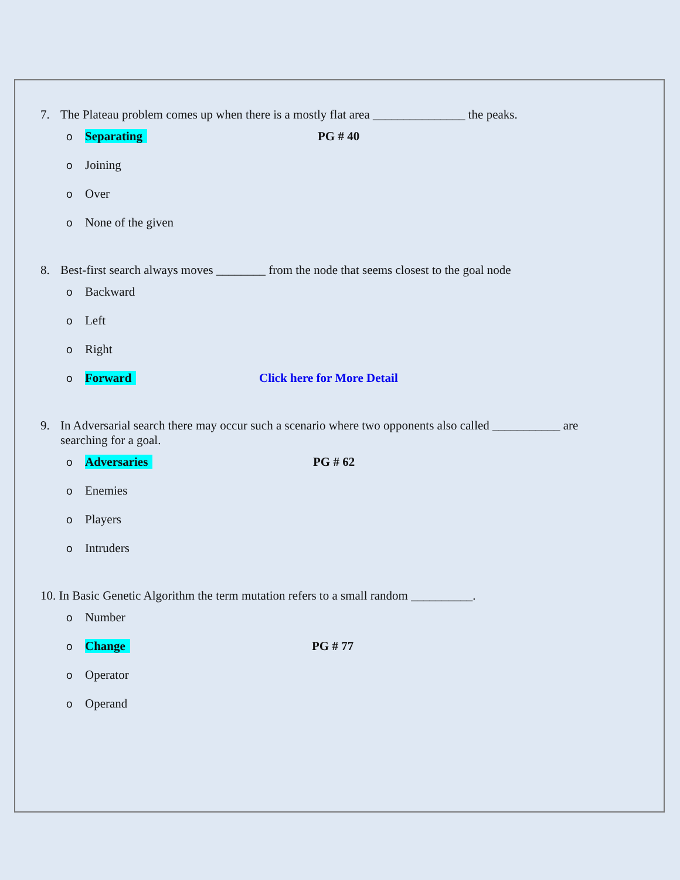7. The Plateau problem comes up when there is a mostly flat area _______________ the peaks.
o Separating PG # 40
o Joining
o Over
o None of the given
8. Best-first search always moves ________ from the node that seems closest to the goal node
o Backward
o Left
o Right
o Forward Click here for More Detail
9. In Adversarial search there may occur such a scenario where two opponents also called ___________ are searching for a goal.
o Adversaries PG # 62
o Enemies
o Players
o Intruders
10. In Basic Genetic Algorithm the term mutation refers to a small random __________.
o Number
o Change PG # 77
o Operator
o Operand